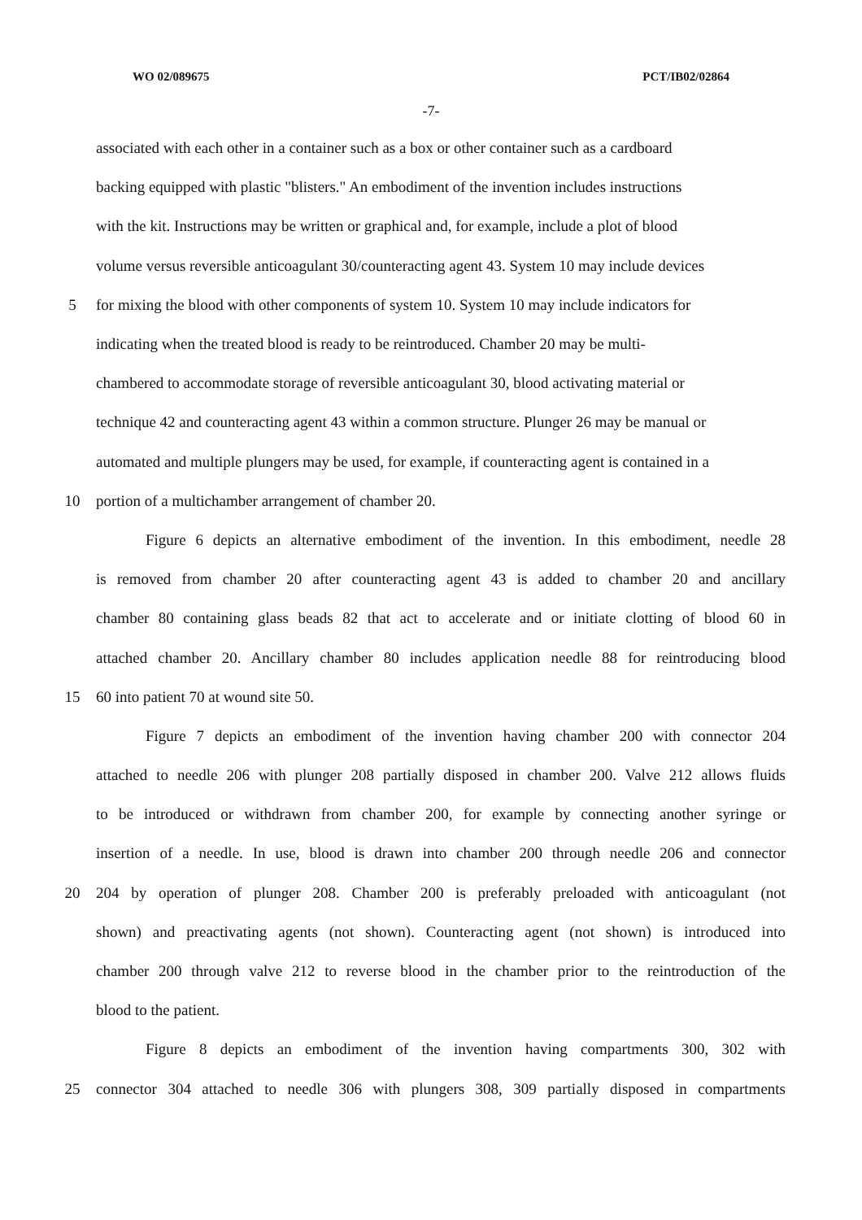WO 02/089675 PCT/IB02/02864
-7-
associated with each other in a container such as a box or other container such as a cardboard
backing equipped with plastic "blisters." An embodiment of the invention includes instructions
with the kit. Instructions may be written or graphical and, for example, include a plot of blood
volume versus reversible anticoagulant 30/counteracting agent 43. System 10 may include devices
5 for mixing the blood with other components of system 10. System 10 may include indicators for
indicating when the treated blood is ready to be reintroduced. Chamber 20 may be multi-
chambered to accommodate storage of reversible anticoagulant 30, blood activating material or
technique 42 and counteracting agent 43 within a common structure. Plunger 26 may be manual or
automated and multiple plungers may be used, for example, if counteracting agent is contained in a
10 portion of a multichamber arrangement of chamber 20.
Figure 6 depicts an alternative embodiment of the invention. In this embodiment, needle 28
is removed from chamber 20 after counteracting agent 43 is added to chamber 20 and ancillary
chamber 80 containing glass beads 82 that act to accelerate and or initiate clotting of blood 60 in
attached chamber 20. Ancillary chamber 80 includes application needle 88 for reintroducing blood
15 60 into patient 70 at wound site 50.
Figure 7 depicts an embodiment of the invention having chamber 200 with connector 204
attached to needle 206 with plunger 208 partially disposed in chamber 200. Valve 212 allows fluids
to be introduced or withdrawn from chamber 200, for example by connecting another syringe or
insertion of a needle. In use, blood is drawn into chamber 200 through needle 206 and connector
20 204 by operation of plunger 208. Chamber 200 is preferably preloaded with anticoagulant (not
shown) and preactivating agents (not shown). Counteracting agent (not shown) is introduced into
chamber 200 through valve 212 to reverse blood in the chamber prior to the reintroduction of the
blood to the patient.
Figure 8 depicts an embodiment of the invention having compartments 300, 302 with
25 connector 304 attached to needle 306 with plungers 308, 309 partially disposed in compartments